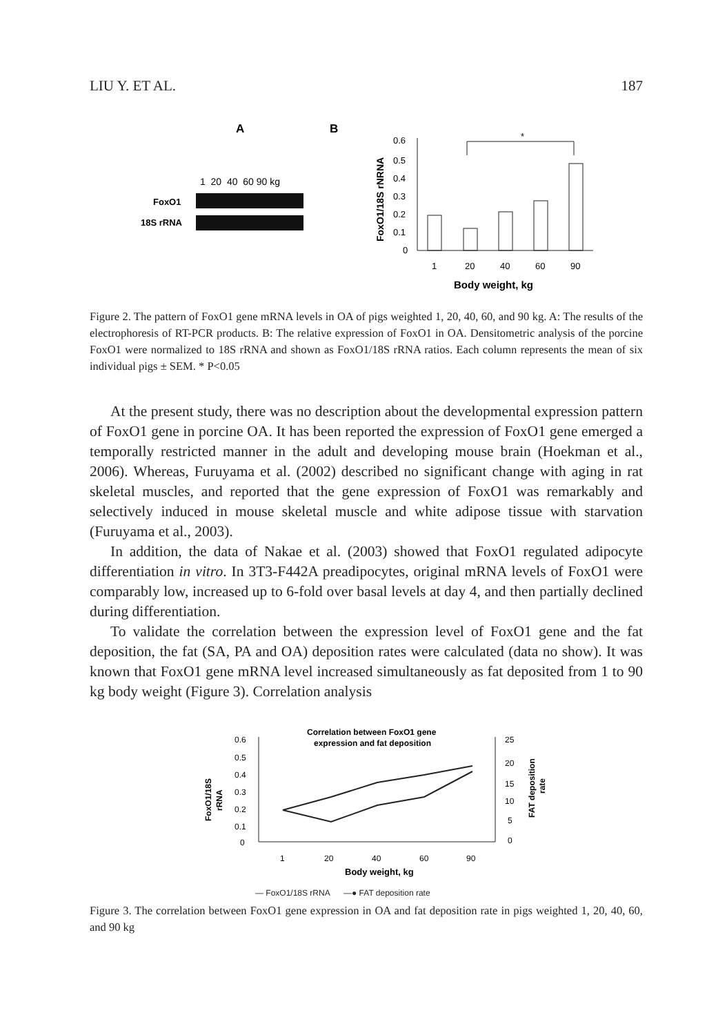LIU Y. ET AL. 187
A
B
1 20 40 60 90 kg
FoxO1
18S rRNA
0.6
0.5
0.4
0.3
0.2
0.1
0
FoxO1/18S rNRNA
*
1
20
40
60
90
Body weight, kg
Figure 2. The pattern of FoxO1 gene mRNA levels in OA of pigs weighted 1, 20, 40, 60, and 90 kg. A: The results of the electrophoresis of RT-PCR products. B: The relative expression of FoxO1 in OA. Densitometric analysis of the porcine FoxO1 were normalized to 18S rRNA and shown as FoxO1/18S rRNA ratios. Each column represents the mean of six individual pigs ± SEM. * P<0.05
At the present study, there was no description about the developmental expression pattern of FoxO1 gene in porcine OA. It has been reported the expression of FoxO1 gene emerged a temporally restricted manner in the adult and developing mouse brain (Hoekman et al., 2006). Whereas, Furuyama et al. (2002) described no significant change with aging in rat skeletal muscles, and reported that the gene expression of FoxO1 was remarkably and selectively induced in mouse skeletal muscle and white adipose tissue with starvation (Furuyama et al., 2003).
In addition, the data of Nakae et al. (2003) showed that FoxO1 regulated adipocyte differentiation in vitro. In 3T3-F442A preadipocytes, original mRNA levels of FoxO1 were comparably low, increased up to 6-fold over basal levels at day 4, and then partially declined during differentiation.
To validate the correlation between the expression level of FoxO1 gene and the fat deposition, the fat (SA, PA and OA) deposition rates were calculated (data no show). It was known that FoxO1 gene mRNA level increased simultaneously as fat deposited from 1 to 90 kg body weight (Figure 3). Correlation analysis
Correlation between FoxO1 gene
expression and fat deposition
0.6
0.5
0.4
0.3
0.2
0.1
0
FoxO1/18S
rRNA
25
20
15
10
5
0
FAT deposition
rate
1
20
40
60
90
Body weight, kg
— FoxO1/18S rRNA —● FAT deposition rate
Figure 3. The correlation between FoxO1 gene expression in OA and fat deposition rate in pigs weighted 1, 20, 40, 60, and 90 kg